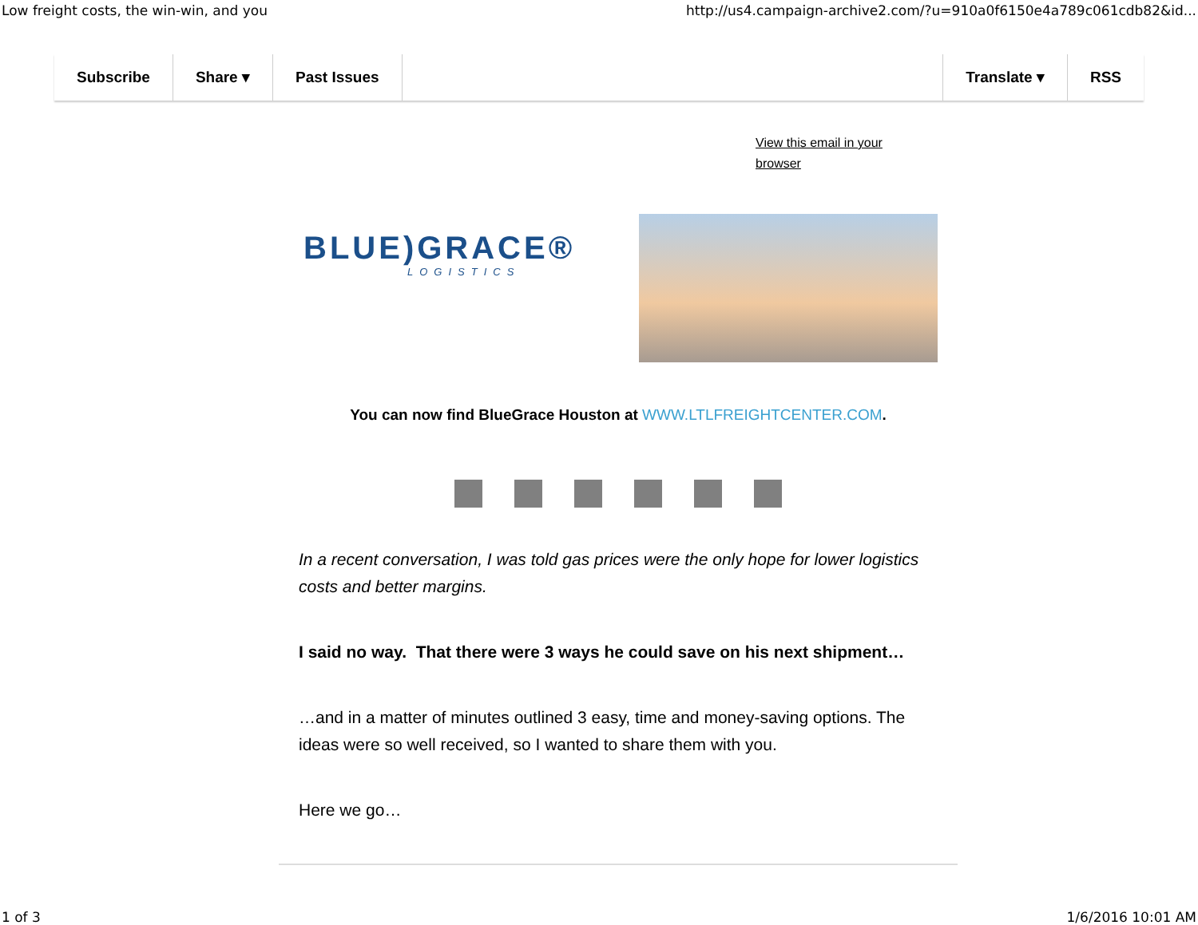Low freight costs, the win-win, and you http://us4.campaign-archive2.com/?u=910a0f6150e4a789c061cdb82&id...
Subscribe Share ▾ Past Issues Translate ▾ RSS
View this email in your
browser
BLUE)GRACE®
LOGISTICS
You can now find BlueGrace Houston at WWW.LTLFREIGHTCENTER.COM.
In a recent conversation, I was told gas prices were the only hope for lower logistics costs and better margins.
I said no way. That there were 3 ways he could save on his next shipment…
…and in a matter of minutes outlined 3 easy, time and money-saving options. The ideas were so well received, so I wanted to share them with you.
Here we go…
1 of 3 1/6/2016 10:01 AM